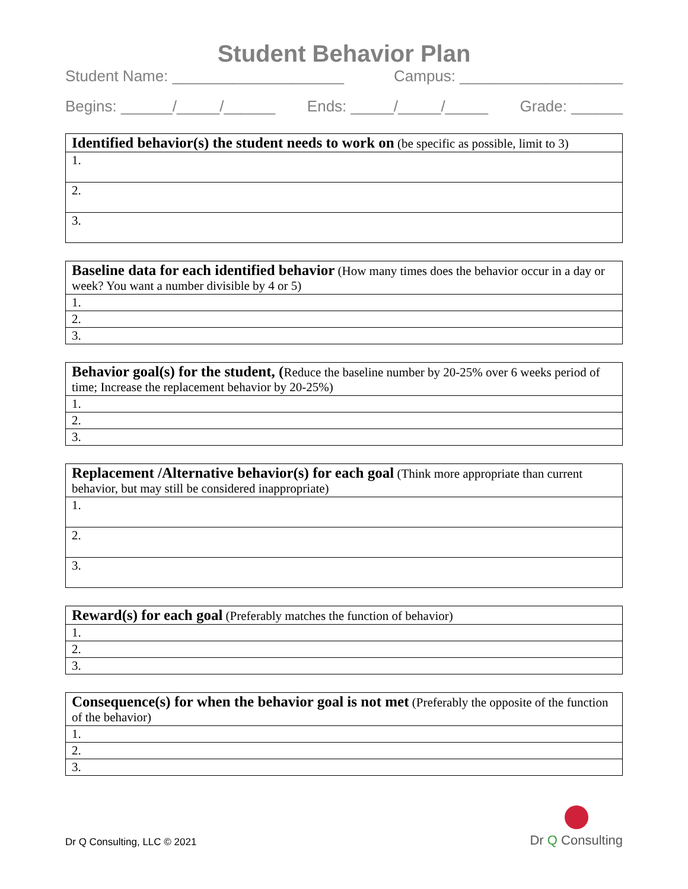Student Behavior Plan
Student Name: ____________________ Campus: ___________________
Begins: ______/_____/______ Ends: _____/_____/_____ Grade: ______
| Identified behavior(s) the student needs to work on (be specific as possible, limit to 3) |
| 1. |
| 2. |
| 3. |
| Baseline data for each identified behavior (How many times does the behavior occur in a day or week? You want a number divisible by 4 or 5) |
| 1. |
| 2. |
| 3. |
| Behavior goal(s) for the student, ( Reduce the baseline number by 20-25% over 6 weeks period of time; Increase the replacement behavior by 20-25%) |
| 1. |
| 2. |
| 3. |
| Replacement /Alternative behavior(s) for each goal (Think more appropriate than current behavior, but may still be considered inappropriate) |
| 1. |
| 2. |
| 3. |
| Reward(s) for each goal (Preferably matches the function of behavior) |
| 1. |
| 2. |
| 3. |
| Consequence(s) for when the behavior goal is not met (Preferably the opposite of the function of the behavior) |
| 1. |
| 2. |
| 3. |
Dr Q Consulting, LLC © 2021
Dr Q Consulting